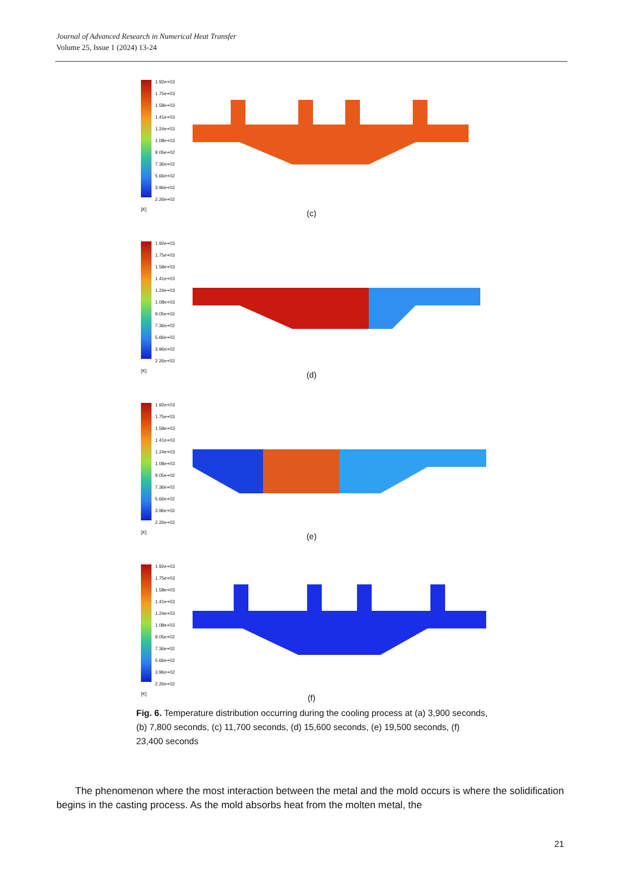Journal of Advanced Research in Numerical Heat Transfer
Volume 25, Issue 1 (2024) 13-24
1.92e+03
1.75e+03
1.58e+03
1.41e+03
1.24e+03
1.08e+03
9.05e+02
7.36e+02
5.66e+02
3.96e+02
2.26e+02
[K]
(c)
1.92e+03
1.75e+03
1.58e+03
1.41e+03
1.24e+03
1.08e+03
9.05e+02
7.36e+02
5.66e+02
3.96e+02
2.26e+02
[K]
(d)
1.92e+03
1.75e+03
1.58e+03
1.41e+03
1.24e+03
1.08e+03
9.05e+02
7.36e+02
5.66e+02
3.96e+02
2.26e+02
[K]
(e)
1.92e+03
1.75e+03
1.58e+03
1.41e+03
1.24e+03
1.08e+03
9.05e+02
7.36e+02
5.66e+02
3.96e+02
2.26e+02
[K]
(f)
Fig. 6. Temperature distribution occurring during the cooling process at (a) 3,900 seconds, (b) 7,800 seconds, (c) 11,700 seconds, (d) 15,600 seconds, (e) 19,500 seconds, (f) 23,400 seconds
The phenomenon where the most interaction between the metal and the mold occurs is where the solidification begins in the casting process. As the mold absorbs heat from the molten metal, the
21